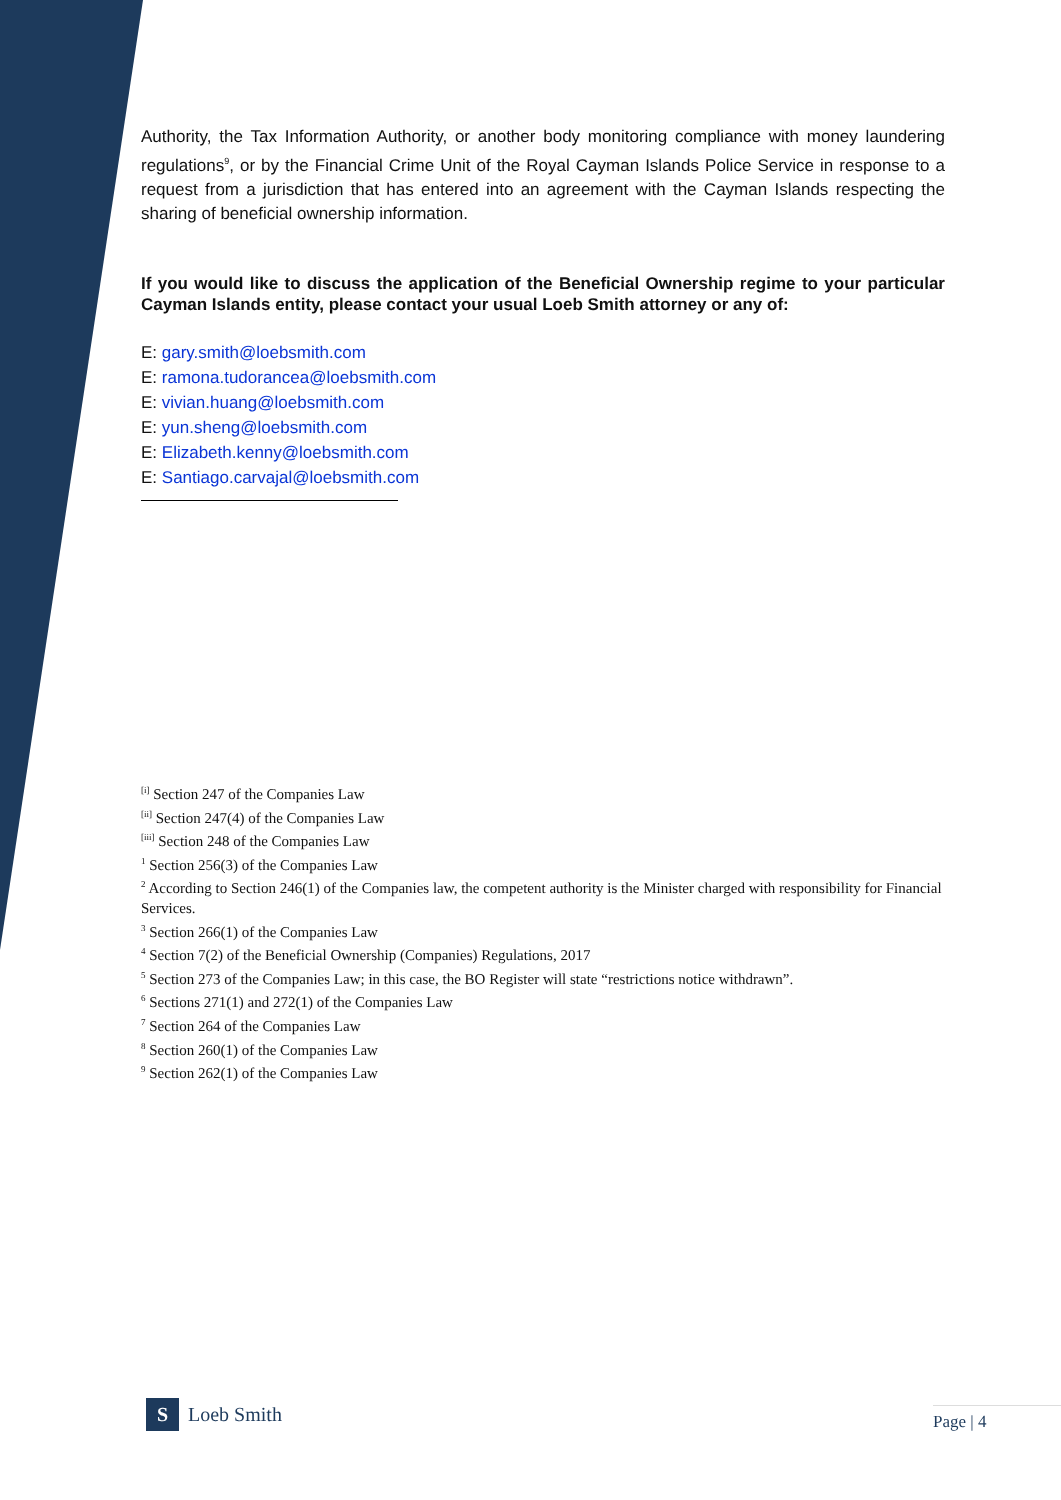Authority, the Tax Information Authority, or another body monitoring compliance with money laundering regulations<sup>9</sup>, or by the Financial Crime Unit of the Royal Cayman Islands Police Service in response to a request from a jurisdiction that has entered into an agreement with the Cayman Islands respecting the sharing of beneficial ownership information.
If you would like to discuss the application of the Beneficial Ownership regime to your particular Cayman Islands entity, please contact your usual Loeb Smith attorney or any of:
E: gary.smith@loebsmith.com
E: ramona.tudorancea@loebsmith.com
E: vivian.huang@loebsmith.com
E: yun.sheng@loebsmith.com
E: Elizabeth.kenny@loebsmith.com
E: Santiago.carvajal@loebsmith.com
<sup>[i]</sup> Section 247 of the Companies Law
<sup>[ii]</sup> Section 247(4) of the Companies Law
<sup>[iii]</sup> Section 248 of the Companies Law
<sup>1</sup> Section 256(3) of the Companies Law
<sup>2</sup> According to Section 246(1) of the Companies law, the competent authority is the Minister charged with responsibility for Financial Services.
<sup>3</sup> Section 266(1) of the Companies Law
<sup>4</sup> Section 7(2) of the Beneficial Ownership (Companies) Regulations, 2017
<sup>5</sup> Section 273 of the Companies Law; in this case, the BO Register will state “restrictions notice withdrawn”.
<sup>6</sup> Sections 271(1) and 272(1) of the Companies Law
<sup>7</sup> Section 264 of the Companies Law
<sup>8</sup> Section 260(1) of the Companies Law
<sup>9</sup> Section 262(1) of the Companies Law
S Loeb Smith Page | 4